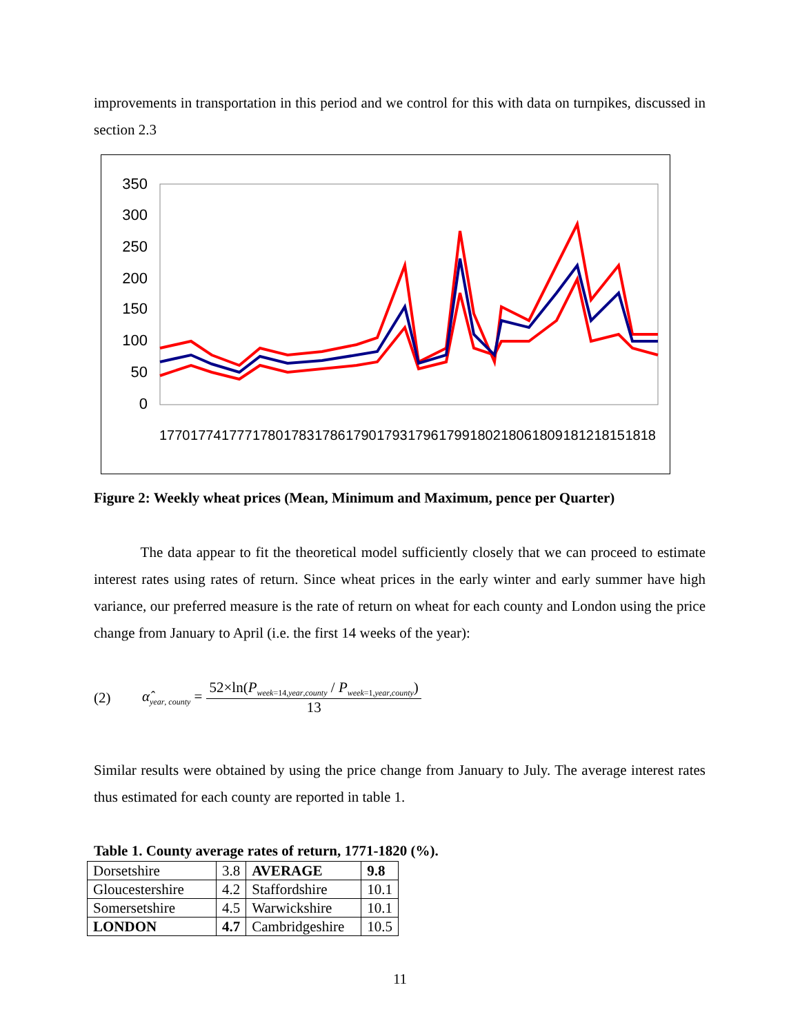improvements in transportation in this period and we control for this with data on turnpikes, discussed in section 2.3
350
300
250
200
150
100
50
0
1770 1774 1777 1780 1783 1786 1790 1793 1796 1799 1802 1806 1809 1812 1815 1818
Figure 2: Weekly wheat prices (Mean, Minimum and Maximum, pence per Quarter)
The data appear to fit the theoretical model sufficiently closely that we can proceed to estimate interest rates using rates of return. Since wheat prices in the early winter and early summer have high variance, our preferred measure is the rate of return on wheat for each county and London using the price change from January to April (i.e. the first 14 weeks of the year):
(2) α̂<sub>year, county</sub> = 52×ln(P<sub>week=14,year,county</sub> / P<sub>week=1,year,county</sub>) 13
Similar results were obtained by using the price change from January to July. The average interest rates thus estimated for each county are reported in table 1.
Table 1. County average rates of return, 1771-1820 (%).
| Dorsetshire | 3.8 | AVERAGE | 9.8 |
| Gloucestershire | 4.2 | Staffordshire | 10.1 |
| Somersetshire | 4.5 | Warwickshire | 10.1 |
| LONDON | 4.7 | Cambridgeshire | 10.5 |
11